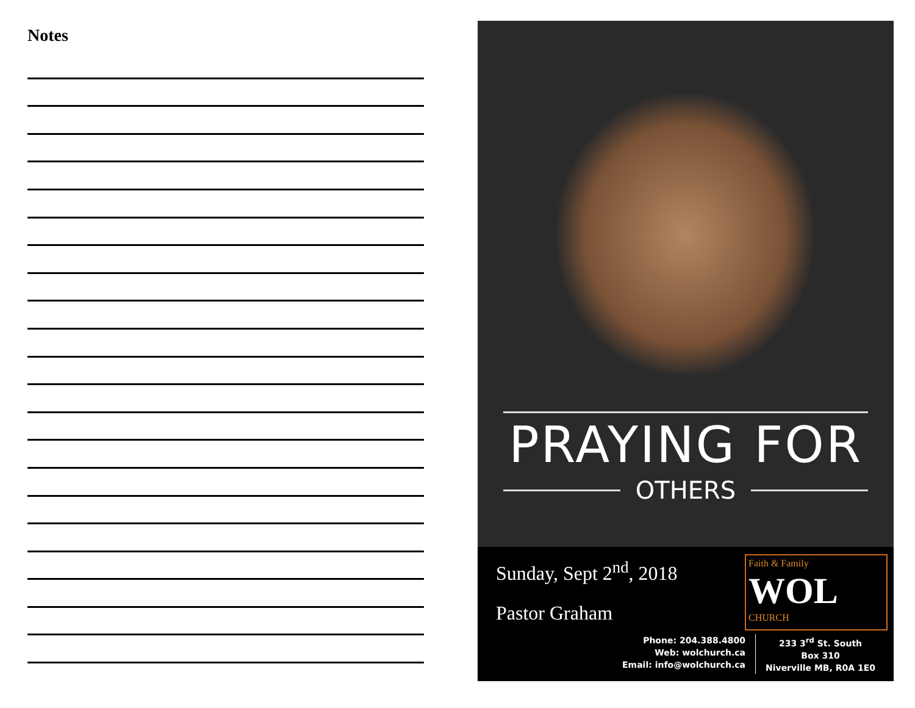Notes
PRAYING FOR
OTHERS
Sunday, Sept 2<sup>nd</sup>, 2018
Pastor Graham
Faith & Family
WOL
CHURCH
Phone: 204.388.4800
Web: wolchurch.ca
Email: info@wolchurch.ca
233 3<sup>rd</sup> St. South
Box 310
Niverville MB, R0A 1E0